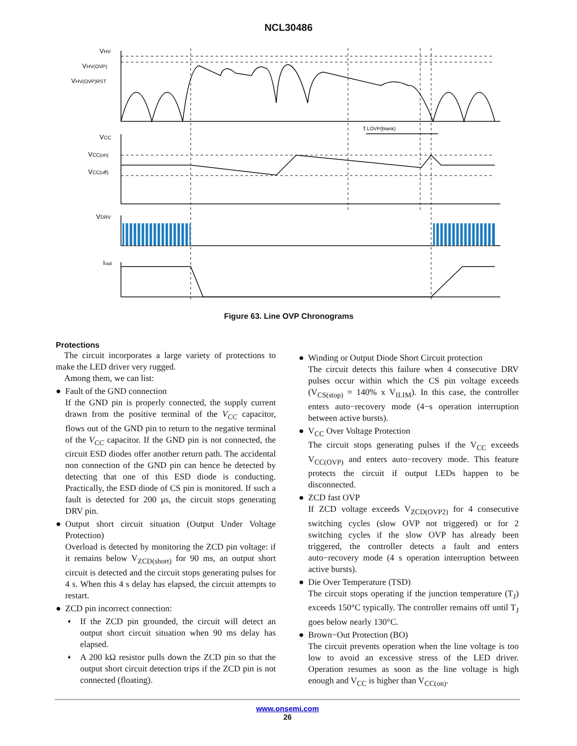NCL30486
VHV
VHV(OVP)
VHV(OVP)RST
VCC
VCC(on)
VCC(off)
VDRV
Iout
t LOVP(blank)
Figure 63. Line OVP Chronograms
Protections
The circuit incorporates a large variety of protections to make the LED driver very rugged.
Among them, we can list:
● Fault of the GND connection
If the GND pin is properly connected, the supply current drawn from the positive terminal of the V<sub>CC</sub> capacitor, flows out of the GND pin to return to the negative terminal of the V<sub>CC</sub> capacitor. If the GND pin is not connected, the circuit ESD diodes offer another return path. The accidental non connection of the GND pin can hence be detected by detecting that one of this ESD diode is conducting. Practically, the ESD diode of CS pin is monitored. If such a fault is detected for 200 μs, the circuit stops generating DRV pin.
● Output short circuit situation (Output Under Voltage Protection)
Overload is detected by monitoring the ZCD pin voltage: if it remains below V<sub>ZCD(short)</sub> for 90 ms, an output short circuit is detected and the circuit stops generating pulses for 4 s. When this 4 s delay has elapsed, the circuit attempts to restart.
● ZCD pin incorrect connection:
♦ If the ZCD pin grounded, the circuit will detect an output short circuit situation when 90 ms delay has elapsed.
♦ A 200 kΩ resistor pulls down the ZCD pin so that the output short circuit detection trips if the ZCD pin is not connected (floating).
● Winding or Output Diode Short Circuit protection
The circuit detects this failure when 4 consecutive DRV pulses occur within which the CS pin voltage exceeds (V<sub>CS(stop)</sub> = 140% x V<sub>ILIM</sub>). In this case, the controller enters auto−recovery mode (4−s operation interruption between active bursts).
● V<sub>CC</sub> Over Voltage Protection
The circuit stops generating pulses if the V<sub>CC</sub> exceeds V<sub>CC(OVP)</sub> and enters auto−recovery mode. This feature protects the circuit if output LEDs happen to be disconnected.
● ZCD fast OVP
If ZCD voltage exceeds V<sub>ZCD(OVP2)</sub> for 4 consecutive switching cycles (slow OVP not triggered) or for 2 switching cycles if the slow OVP has already been triggered, the controller detects a fault and enters auto−recovery mode (4 s operation interruption between active bursts).
● Die Over Temperature (TSD)
The circuit stops operating if the junction temperature (T<sub>J</sub>) exceeds 150°C typically. The controller remains off until T<sub>J</sub> goes below nearly 130°C.
● Brown−Out Protection (BO)
The circuit prevents operation when the line voltage is too low to avoid an excessive stress of the LED driver. Operation resumes as soon as the line voltage is high enough and V<sub>CC</sub> is higher than V<sub>CC(on)</sub>.
www.onsemi.com
26